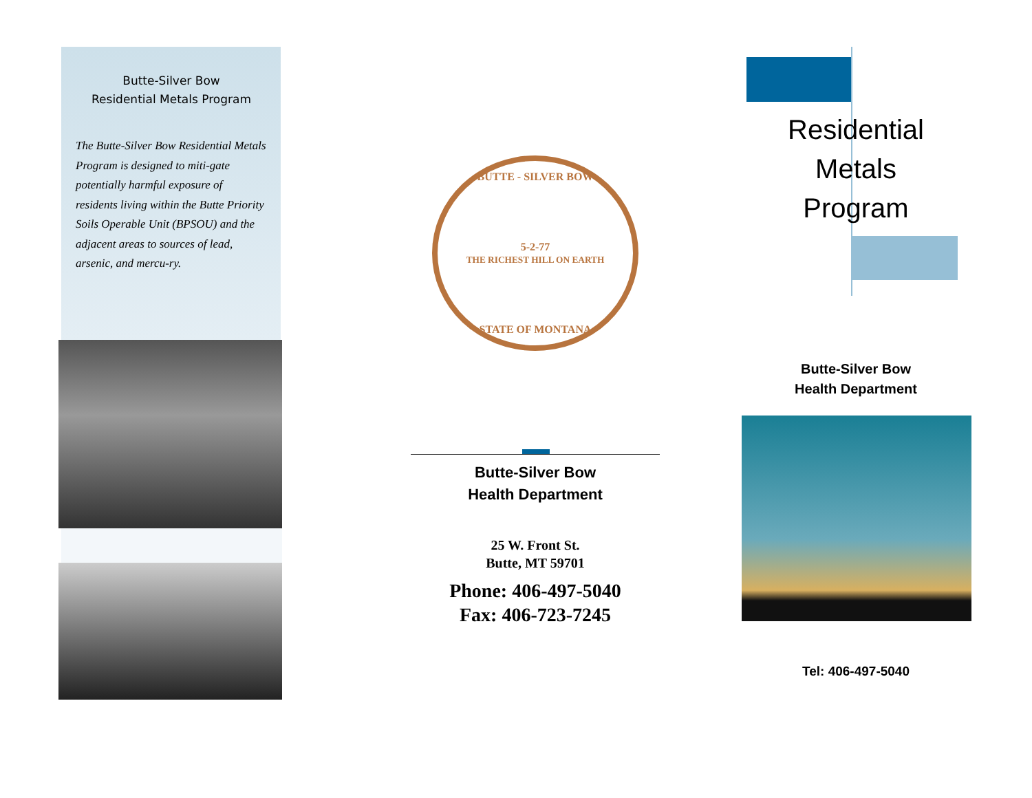Butte-Silver Bow
Residential Metals Program
The Butte-Silver Bow Residential Metals Program is designed to miti-gate potentially harmful exposure of residents living within the Butte Priority Soils Operable Unit (BPSOU) and the adjacent areas to sources of lead, arsenic, and mercu-ry.
BUTTE - SILVER BOW
5-2-77
THE RICHEST HILL ON EARTH
STATE OF MONTANA
Butte-Silver Bow
Health Department
25 W. Front St.
Butte, MT 59701
Phone: 406-497-5040
Fax: 406-723-7245
Residential
Metals
Program
Butte-Silver Bow
Health Department
Tel: 406-497-5040